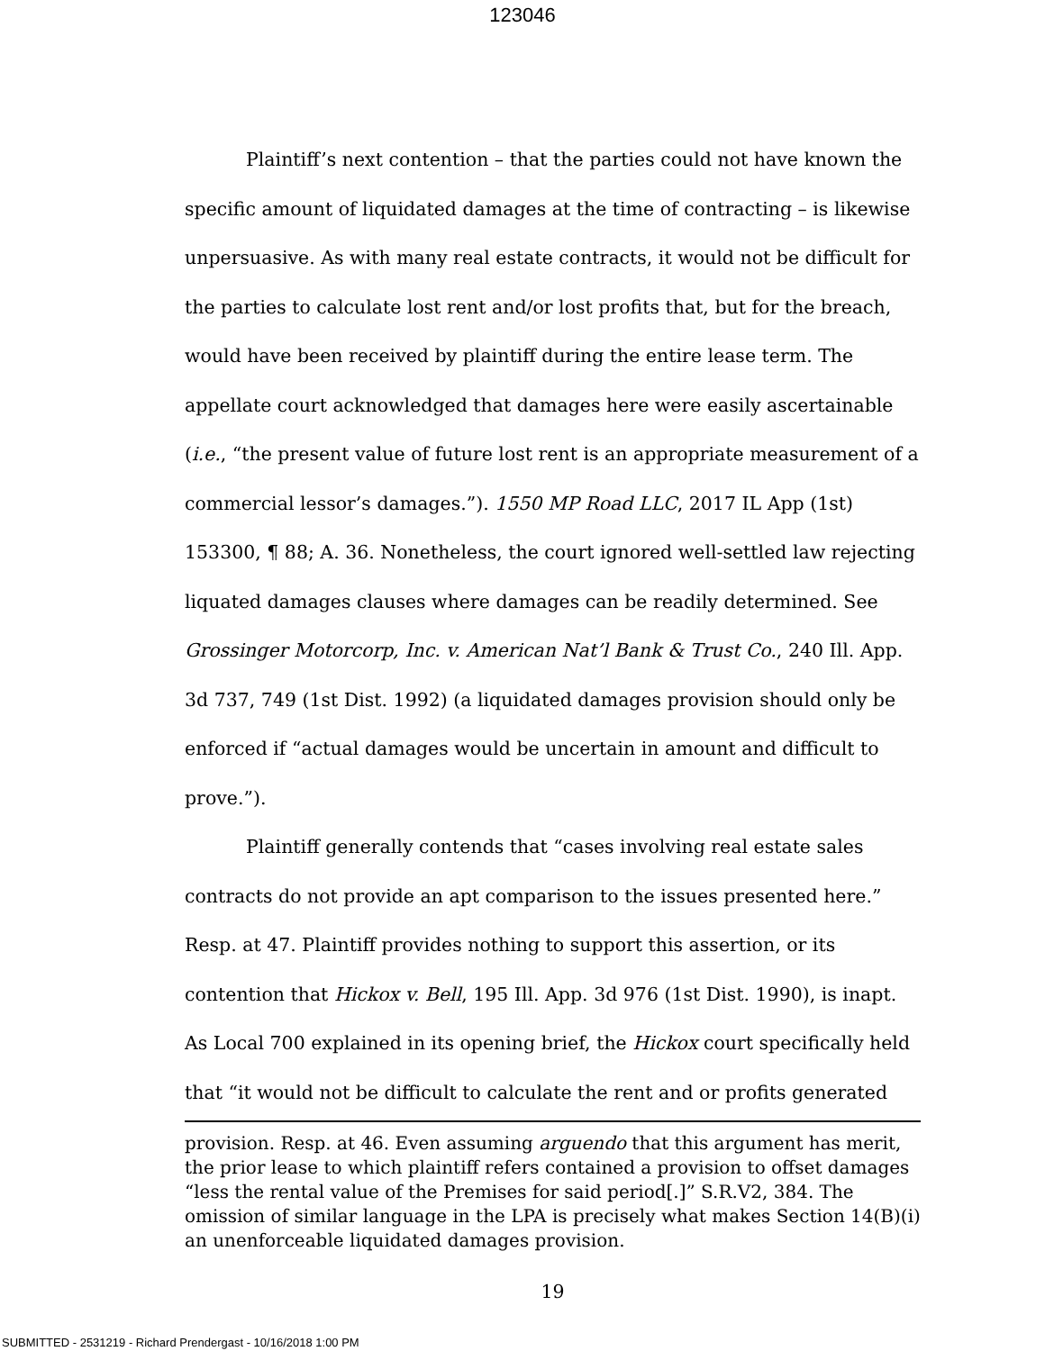123046
Plaintiff’s next contention – that the parties could not have known the specific amount of liquidated damages at the time of contracting – is likewise unpersuasive. As with many real estate contracts, it would not be difficult for the parties to calculate lost rent and/or lost profits that, but for the breach, would have been received by plaintiff during the entire lease term. The appellate court acknowledged that damages here were easily ascertainable (i.e., “the present value of future lost rent is an appropriate measurement of a commercial lessor’s damages.”). 1550 MP Road LLC, 2017 IL App (1st) 153300, ¶ 88; A. 36. Nonetheless, the court ignored well-settled law rejecting liquated damages clauses where damages can be readily determined. See Grossinger Motorcorp, Inc. v. American Nat’l Bank & Trust Co., 240 Ill. App. 3d 737, 749 (1st Dist. 1992) (a liquidated damages provision should only be enforced if “actual damages would be uncertain in amount and difficult to prove.”).
Plaintiff generally contends that “cases involving real estate sales contracts do not provide an apt comparison to the issues presented here.” Resp. at 47. Plaintiff provides nothing to support this assertion, or its contention that Hickox v. Bell, 195 Ill. App. 3d 976 (1st Dist. 1990), is inapt. As Local 700 explained in its opening brief, the Hickox court specifically held that “it would not be difficult to calculate the rent and or profits generated
provision. Resp. at 46. Even assuming arguendo that this argument has merit, the prior lease to which plaintiff refers contained a provision to offset damages “less the rental value of the Premises for said period[.]” S.R.V2, 384. The omission of similar language in the LPA is precisely what makes Section 14(B)(i) an unenforceable liquidated damages provision.
19
SUBMITTED - 2531219 - Richard Prendergast - 10/16/2018 1:00 PM